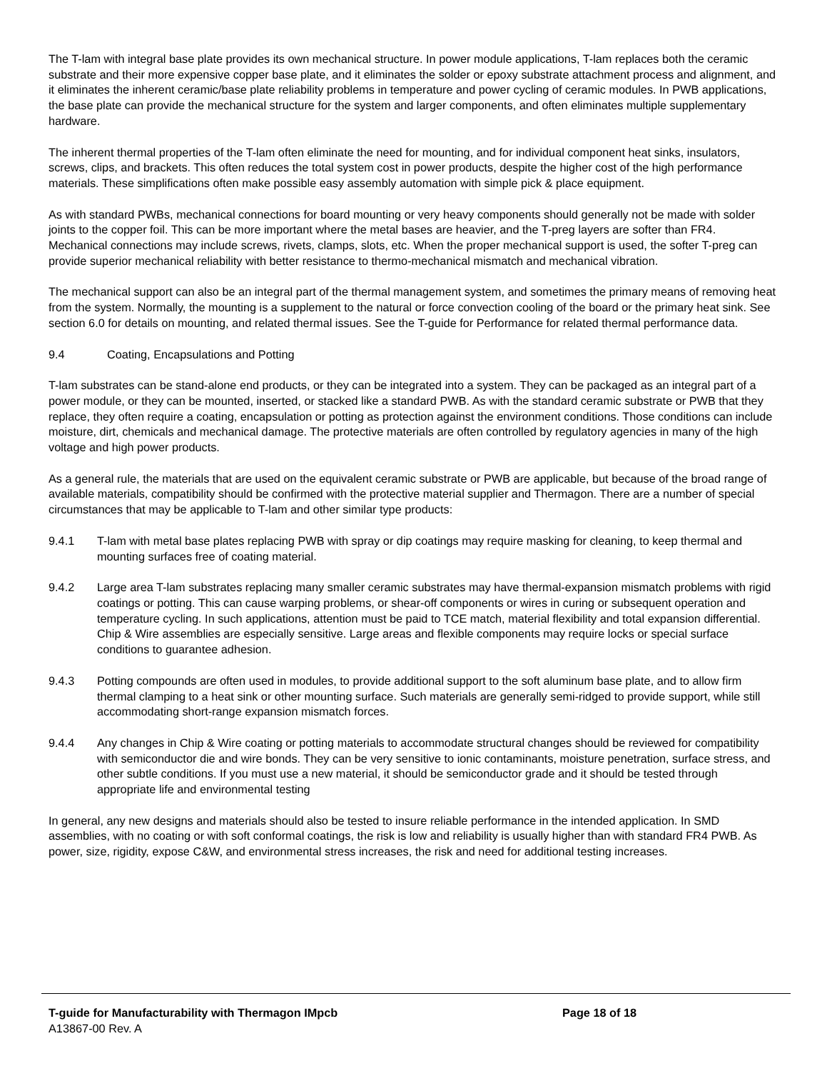The T-lam with integral base plate provides its own mechanical structure. In power module applications, T-lam replaces both the ceramic substrate and their more expensive copper base plate, and it eliminates the solder or epoxy substrate attachment process and alignment, and it eliminates the inherent ceramic/base plate reliability problems in temperature and power cycling of ceramic modules. In PWB applications, the base plate can provide the mechanical structure for the system and larger components, and often eliminates multiple supplementary hardware.
The inherent thermal properties of the T-lam often eliminate the need for mounting, and for individual component heat sinks, insulators, screws, clips, and brackets. This often reduces the total system cost in power products, despite the higher cost of the high performance materials. These simplifications often make possible easy assembly automation with simple pick & place equipment.
As with standard PWBs, mechanical connections for board mounting or very heavy components should generally not be made with solder joints to the copper foil. This can be more important where the metal bases are heavier, and the T-preg layers are softer than FR4. Mechanical connections may include screws, rivets, clamps, slots, etc. When the proper mechanical support is used, the softer T-preg can provide superior mechanical reliability with better resistance to thermo-mechanical mismatch and mechanical vibration.
The mechanical support can also be an integral part of the thermal management system, and sometimes the primary means of removing heat from the system. Normally, the mounting is a supplement to the natural or force convection cooling of the board or the primary heat sink. See section 6.0 for details on mounting, and related thermal issues. See the T-guide for Performance for related thermal performance data.
9.4 Coating, Encapsulations and Potting
T-lam substrates can be stand-alone end products, or they can be integrated into a system. They can be packaged as an integral part of a power module, or they can be mounted, inserted, or stacked like a standard PWB. As with the standard ceramic substrate or PWB that they replace, they often require a coating, encapsulation or potting as protection against the environment conditions. Those conditions can include moisture, dirt, chemicals and mechanical damage. The protective materials are often controlled by regulatory agencies in many of the high voltage and high power products.
As a general rule, the materials that are used on the equivalent ceramic substrate or PWB are applicable, but because of the broad range of available materials, compatibility should be confirmed with the protective material supplier and Thermagon. There are a number of special circumstances that may be applicable to T-lam and other similar type products:
9.4.1 T-lam with metal base plates replacing PWB with spray or dip coatings may require masking for cleaning, to keep thermal and mounting surfaces free of coating material.
9.4.2 Large area T-lam substrates replacing many smaller ceramic substrates may have thermal-expansion mismatch problems with rigid coatings or potting. This can cause warping problems, or shear-off components or wires in curing or subsequent operation and temperature cycling. In such applications, attention must be paid to TCE match, material flexibility and total expansion differential. Chip & Wire assemblies are especially sensitive. Large areas and flexible components may require locks or special surface conditions to guarantee adhesion.
9.4.3 Potting compounds are often used in modules, to provide additional support to the soft aluminum base plate, and to allow firm thermal clamping to a heat sink or other mounting surface. Such materials are generally semi-ridged to provide support, while still accommodating short-range expansion mismatch forces.
9.4.4 Any changes in Chip & Wire coating or potting materials to accommodate structural changes should be reviewed for compatibility with semiconductor die and wire bonds. They can be very sensitive to ionic contaminants, moisture penetration, surface stress, and other subtle conditions. If you must use a new material, it should be semiconductor grade and it should be tested through appropriate life and environmental testing
In general, any new designs and materials should also be tested to insure reliable performance in the intended application. In SMD assemblies, with no coating or with soft conformal coatings, the risk is low and reliability is usually higher than with standard FR4 PWB. As power, size, rigidity, expose C&W, and environmental stress increases, the risk and need for additional testing increases.
T-guide for Manufacturability with Thermagon IMpcb Page 18 of 18
A13867-00 Rev. A